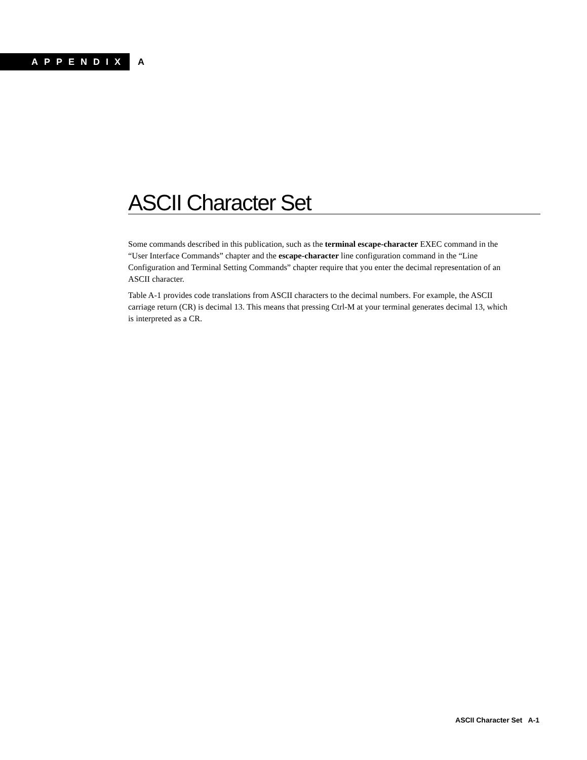APPENDIX
A
ASCII Character Set
Some commands described in this publication, such as the terminal escape-character EXEC command in the “User Interface Commands” chapter and the escape-character line configuration command in the “Line Configuration and Terminal Setting Commands” chapter require that you enter the decimal representation of an ASCII character.
Table A-1 provides code translations from ASCII characters to the decimal numbers. For example, the ASCII carriage return (CR) is decimal 13. This means that pressing Ctrl-M at your terminal generates decimal 13, which is interpreted as a CR.
ASCII Character Set A-1